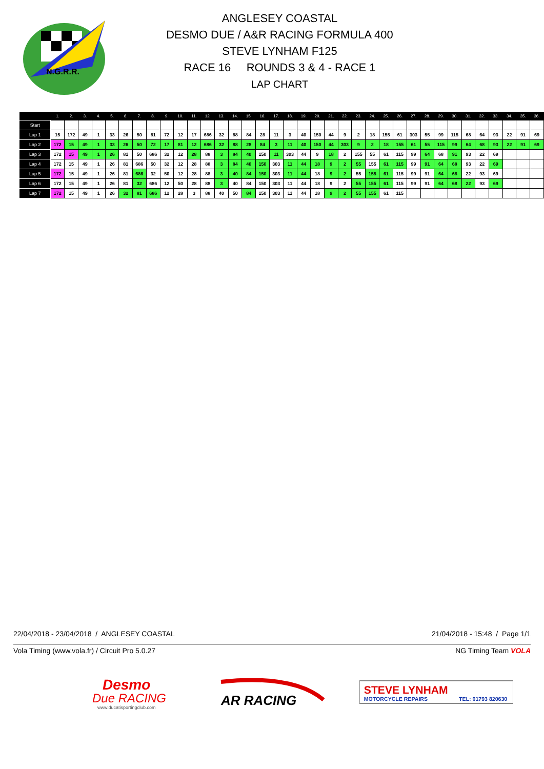N.G.R.R.
ANGLESEY COASTAL
DESMO DUE / A&R RACING FORMULA 400
STEVE LYNHAM F125
RACE 16 ROUNDS 3 & 4 - RACE 1
LAP CHART
| | 1. | 2. | 3. | 4. | 5. | 6. | 7. | 8. | 9. | 10. | 11. | 12. | 13. | 14. | 15. | 16. | 17. | 18. | 19. | 20. | 21. | 22. | 23. | 24. | 25. | 26. | 27. | 28. | 29. | 30. | 31. | 32. | 33. | 34. | 35. | 36. |
| --- | --- | --- | --- | --- | --- | --- | --- | --- | --- | --- | --- | --- | --- | --- | --- | --- | --- | --- | --- | --- | --- | --- | --- | --- | --- | --- | --- | --- | --- | --- | --- | --- | --- | --- | --- | --- |
| Start | | | | | | | | | | | | | | | | | | | | | | | | | | | | | | | | | | | | |
| Lap 1 | 15 | 172 | 49 | 1 | 33 | 26 | 50 | 81 | 72 | 12 | 17 | 686 | 32 | 88 | 84 | 28 | 11 | 3 | 40 | 150 | 44 | 9 | 2 | 18 | 155 | 61 | 303 | 55 | 99 | 115 | 68 | 64 | 93 | 22 | 91 | 69 |
| Lap 2 | 172 | 15 | 49 | 1 | 33 | 26 | 50 | 72 | 17 | 81 | 12 | 686 | 32 | 88 | 28 | 84 | 3 | 11 | 40 | 150 | 44 | 303 | 9 | 2 | 18 | 155 | 61 | 55 | 115 | 99 | 64 | 68 | 93 | 22 | 91 | 69 |
| Lap 3 | 172 | 15 | 49 | 1 | 26 | 81 | 50 | 686 | 32 | 12 | 28 | 88 | 3 | 84 | 40 | 150 | 11 | 303 | 44 | 9 | 18 | 2 | 155 | 55 | 61 | 115 | 99 | 64 | 68 | 91 | 93 | 22 | 69 | | | |
| Lap 4 | 172 | 15 | 49 | 1 | 26 | 81 | 686 | 50 | 32 | 12 | 28 | 88 | 3 | 84 | 40 | 150 | 303 | 11 | 44 | 18 | 9 | 2 | 55 | 155 | 61 | 115 | 99 | 91 | 64 | 68 | 93 | 22 | 69 | | | |
| Lap 5 | 172 | 15 | 49 | 1 | 26 | 81 | 686 | 32 | 50 | 12 | 28 | 88 | 3 | 40 | 84 | 150 | 303 | 11 | 44 | 18 | 9 | 2 | 55 | 155 | 61 | 115 | 99 | 91 | 64 | 68 | 22 | 93 | 69 | | | |
| Lap 6 | 172 | 15 | 49 | 1 | 26 | 81 | 32 | 686 | 12 | 50 | 28 | 88 | 3 | 40 | 84 | 150 | 303 | 11 | 44 | 18 | 9 | 2 | 55 | 155 | 61 | 115 | 99 | 91 | 64 | 68 | 22 | 93 | 69 | | | |
| Lap 7 | 172 | 15 | 49 | 1 | 26 | 32 | 81 | 686 | 12 | 28 | 3 | 88 | 40 | 50 | 84 | 150 | 303 | 11 | 44 | 18 | 9 | 2 | 55 | 155 | 61 | 115 | | | | | | | | | | |
22/04/2018 - 23/04/2018 / ANGLESEY COASTAL 21/04/2018 - 15:48 / Page 1/1
Vola Timing (www.vola.fr) / Circuit Pro 5.0.27 NG Timing Team VOLA
Desmo
Due RACING
www.ducatisportingclub.com
AR RACING
STEVE LYNHAM
MOTORCYCLE REPAIRS
TEL: 01793 820630